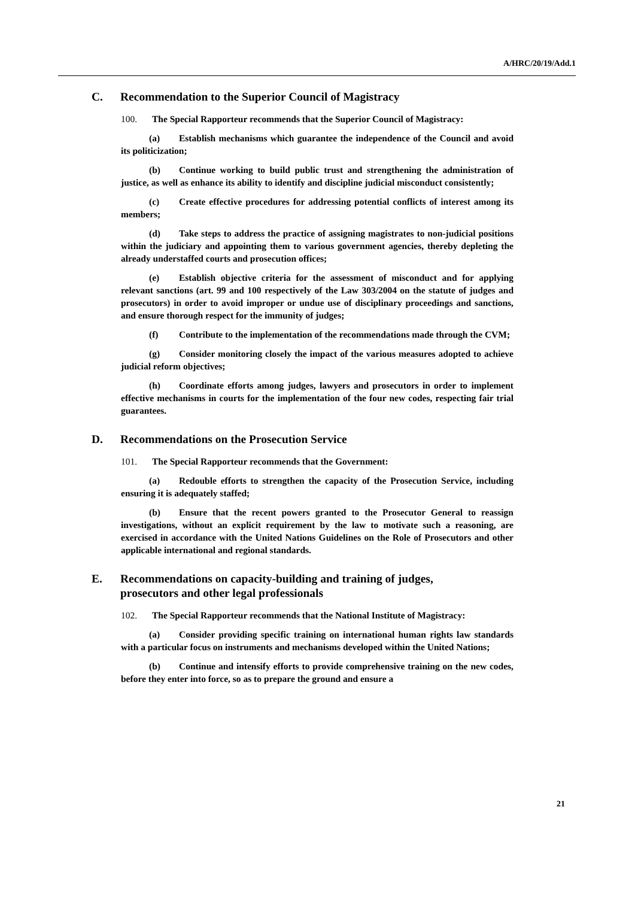A/HRC/20/19/Add.1
C. Recommendation to the Superior Council of Magistracy
100. The Special Rapporteur recommends that the Superior Council of Magistracy:
(a) Establish mechanisms which guarantee the independence of the Council and avoid its politicization;
(b) Continue working to build public trust and strengthening the administration of justice, as well as enhance its ability to identify and discipline judicial misconduct consistently;
(c) Create effective procedures for addressing potential conflicts of interest among its members;
(d) Take steps to address the practice of assigning magistrates to non-judicial positions within the judiciary and appointing them to various government agencies, thereby depleting the already understaffed courts and prosecution offices;
(e) Establish objective criteria for the assessment of misconduct and for applying relevant sanctions (art. 99 and 100 respectively of the Law 303/2004 on the statute of judges and prosecutors) in order to avoid improper or undue use of disciplinary proceedings and sanctions, and ensure thorough respect for the immunity of judges;
(f) Contribute to the implementation of the recommendations made through the CVM;
(g) Consider monitoring closely the impact of the various measures adopted to achieve judicial reform objectives;
(h) Coordinate efforts among judges, lawyers and prosecutors in order to implement effective mechanisms in courts for the implementation of the four new codes, respecting fair trial guarantees.
D. Recommendations on the Prosecution Service
101. The Special Rapporteur recommends that the Government:
(a) Redouble efforts to strengthen the capacity of the Prosecution Service, including ensuring it is adequately staffed;
(b) Ensure that the recent powers granted to the Prosecutor General to reassign investigations, without an explicit requirement by the law to motivate such a reasoning, are exercised in accordance with the United Nations Guidelines on the Role of Prosecutors and other applicable international and regional standards.
E. Recommendations on capacity-building and training of judges,
prosecutors and other legal professionals
102. The Special Rapporteur recommends that the National Institute of Magistracy:
(a) Consider providing specific training on international human rights law standards with a particular focus on instruments and mechanisms developed within the United Nations;
(b) Continue and intensify efforts to provide comprehensive training on the new codes, before they enter into force, so as to prepare the ground and ensure a
21